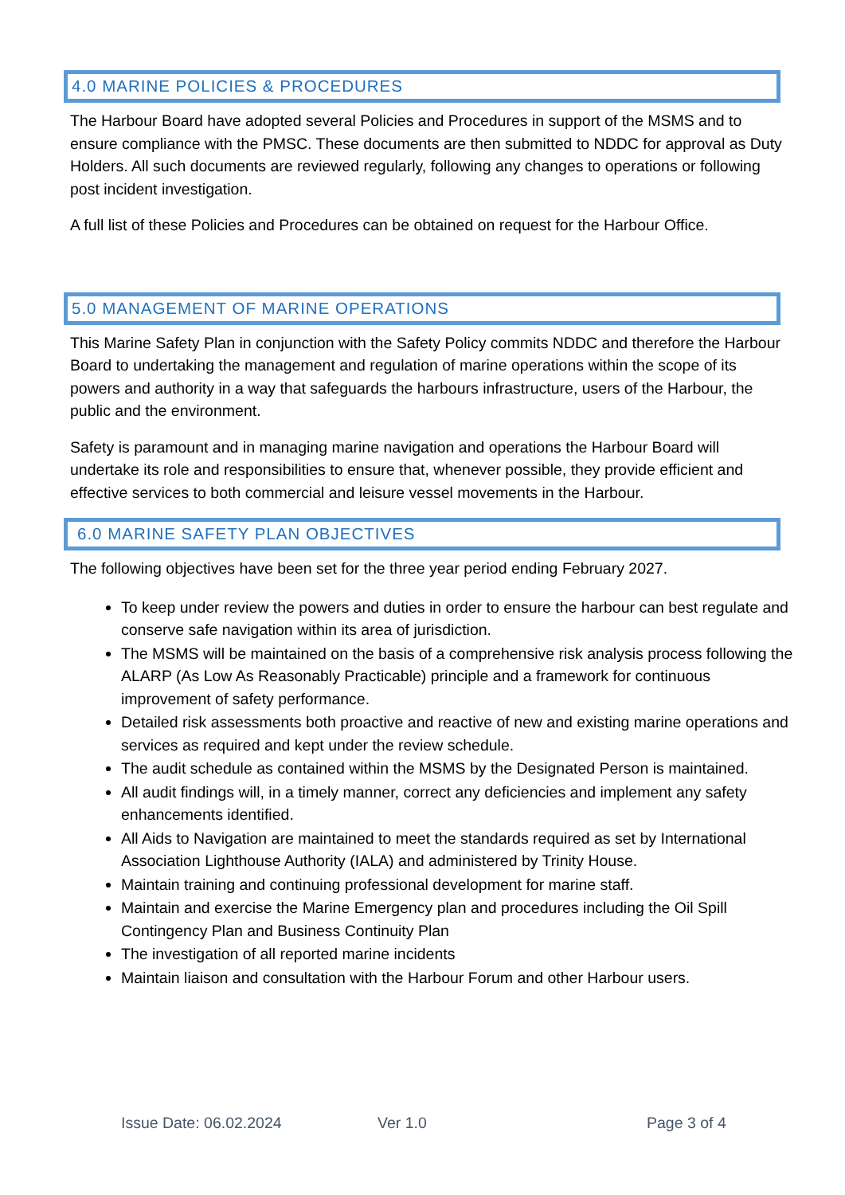4.0 MARINE POLICIES & PROCEDURES
The Harbour Board have adopted several Policies and Procedures in support of the MSMS and to ensure compliance with the PMSC. These documents are then submitted to NDDC for approval as Duty Holders. All such documents are reviewed regularly, following any changes to operations or following post incident investigation.
A full list of these Policies and Procedures can be obtained on request for the Harbour Office.
5.0 MANAGEMENT OF MARINE OPERATIONS
This Marine Safety Plan in conjunction with the Safety Policy commits NDDC and therefore the Harbour Board to undertaking the management and regulation of marine operations within the scope of its powers and authority in a way that safeguards the harbours infrastructure, users of the Harbour, the public and the environment.
Safety is paramount and in managing marine navigation and operations the Harbour Board will undertake its role and responsibilities to ensure that, whenever possible, they provide efficient and effective services to both commercial and leisure vessel movements in the Harbour.
6.0 MARINE SAFETY PLAN OBJECTIVES
The following objectives have been set for the three year period ending February 2027.
To keep under review the powers and duties in order to ensure the harbour can best regulate and conserve safe navigation within its area of jurisdiction.
The MSMS will be maintained on the basis of a comprehensive risk analysis process following the ALARP (As Low As Reasonably Practicable) principle and a framework for continuous improvement of safety performance.
Detailed risk assessments both proactive and reactive of new and existing marine operations and services as required and kept under the review schedule.
The audit schedule as contained within the MSMS by the Designated Person is maintained.
All audit findings will, in a timely manner, correct any deficiencies and implement any safety enhancements identified.
All Aids to Navigation are maintained to meet the standards required as set by International Association Lighthouse Authority (IALA) and administered by Trinity House.
Maintain training and continuing professional development for marine staff.
Maintain and exercise the Marine Emergency plan and procedures including the Oil Spill Contingency Plan and Business Continuity Plan
The investigation of all reported marine incidents
Maintain liaison and consultation with the Harbour Forum and other Harbour users.
Issue Date: 06.02.2024 Ver 1.0 Page 3 of 4